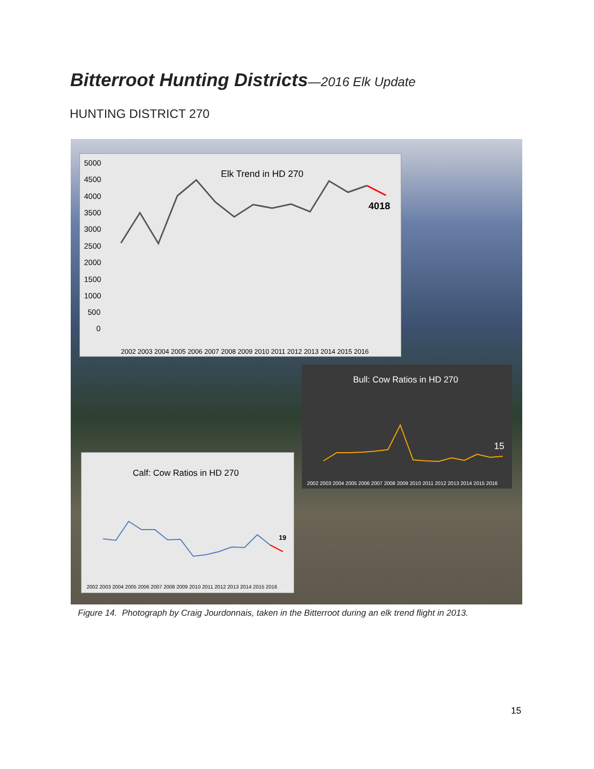Bitterroot Hunting Districts—2016 Elk Update
HUNTING DISTRICT 270
Elk Trend in HD 270
4018
5000
4500
4000
3500
3000
2500
2000
1500
1000
500
0
2002 2003 2004 2005 2006 2007 2008 2009 2010 2011 2012 2013 2014 2015 2016
Bull: Cow Ratios in HD 270
15
2002 2003 2004 2005 2006 2007 2008 2009 2010 2011 2012 2013 2014 2015 2016
Calf: Cow Ratios in HD 270
19
2002 2003 2004 2005 2006 2007 2008 2009 2010 2011 2012 2013 2014 2015 2016
Figure 14. Photograph by Craig Jourdonnais, taken in the Bitterroot during an elk trend flight in 2013.
15